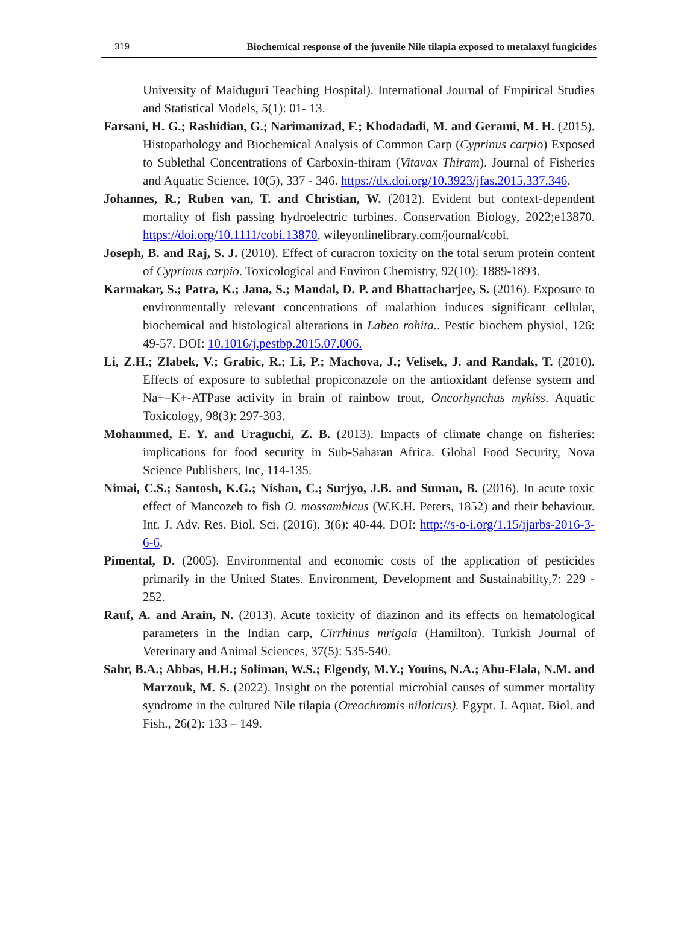319 Biochemical response of the juvenile Nile tilapia exposed to metalaxyl fungicides
University of Maiduguri Teaching Hospital). International Journal of Empirical Studies and Statistical Models, 5(1): 01- 13.
Farsani, H. G.; Rashidian, G.; Narimanizad, F.; Khodadadi, M. and Gerami, M. H. (2015). Histopathology and Biochemical Analysis of Common Carp (Cyprinus carpio) Exposed to Sublethal Concentrations of Carboxin-thiram (Vitavax Thiram). Journal of Fisheries and Aquatic Science, 10(5), 337 - 346. https://dx.doi.org/10.3923/jfas.2015.337.346.
Johannes, R.; Ruben van, T. and Christian, W. (2012). Evident but context-dependent mortality of fish passing hydroelectric turbines. Conservation Biology, 2022;e13870. https://doi.org/10.1111/cobi.13870. wileyonlinelibrary.com/journal/cobi.
Joseph, B. and Raj, S. J. (2010). Effect of curacron toxicity on the total serum protein content of Cyprinus carpio. Toxicological and Environ Chemistry, 92(10): 1889-1893.
Karmakar, S.; Patra, K.; Jana, S.; Mandal, D. P. and Bhattacharjee, S. (2016). Exposure to environmentally relevant concentrations of malathion induces significant cellular, biochemical and histological alterations in Labeo rohita.. Pestic biochem physiol, 126: 49-57. DOI: 10.1016/j.pestbp.2015.07.006.
Li, Z.H.; Zlabek, V.; Grabic, R.; Li, P.; Machova, J.; Velisek, J. and Randak, T. (2010). Effects of exposure to sublethal propiconazole on the antioxidant defense system and Na+–K+-ATPase activity in brain of rainbow trout, Oncorhynchus mykiss. Aquatic Toxicology, 98(3): 297-303.
Mohammed, E. Y. and Uraguchi, Z. B. (2013). Impacts of climate change on fisheries: implications for food security in Sub-Saharan Africa. Global Food Security, Nova Science Publishers, Inc, 114-135.
Nimai, C.S.; Santosh, K.G.; Nishan, C.; Surjyo, J.B. and Suman, B. (2016). In acute toxic effect of Mancozeb to fish O. mossambicus (W.K.H. Peters, 1852) and their behaviour. Int. J. Adv. Res. Biol. Sci. (2016). 3(6): 40-44. DOI: http://s-o-i.org/1.15/ijarbs-2016-3-6-6.
Pimental, D. (2005). Environmental and economic costs of the application of pesticides primarily in the United States. Environment, Development and Sustainability,7: 229 - 252.
Rauf, A. and Arain, N. (2013). Acute toxicity of diazinon and its effects on hematological parameters in the Indian carp, Cirrhinus mrigala (Hamilton). Turkish Journal of Veterinary and Animal Sciences, 37(5): 535-540.
Sahr, B.A.; Abbas, H.H.; Soliman, W.S.; Elgendy, M.Y.; Youins, N.A.; Abu-Elala, N.M. and Marzouk, M. S. (2022). Insight on the potential microbial causes of summer mortality syndrome in the cultured Nile tilapia (Oreochromis niloticus). Egypt. J. Aquat. Biol. and Fish., 26(2): 133 – 149.